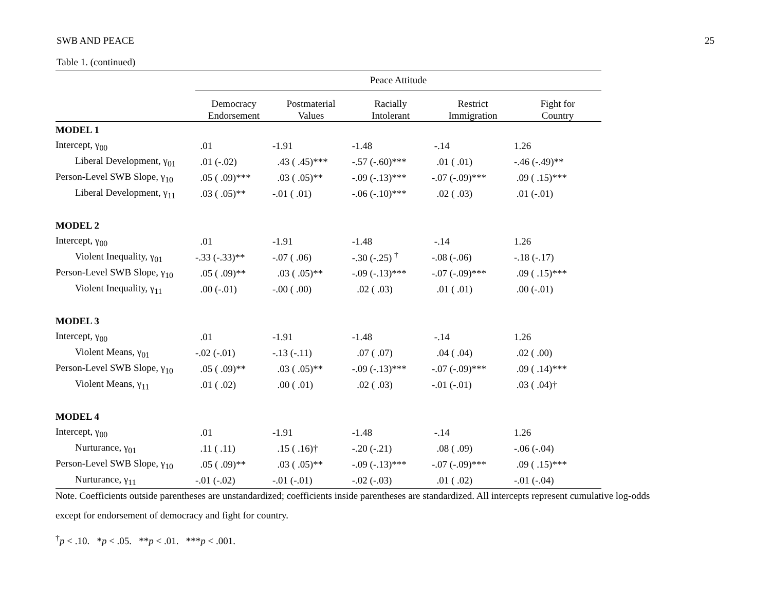SWB AND PEACE 25
Table 1. (continued)
| | Peace Attitude | | | | |
| --- | --- | --- | --- | --- | --- |
| | Democracy Endorsement | Postmaterial Values | Racially Intolerant | Restrict Immigration | Fight for Country |
| MODEL 1 | | | | | |
| Intercept, γ<sub>00</sub> | .01 | -1.91 | -1.48 | -.14 | 1.26 |
| Liberal Development, γ<sub>01</sub> | .01 (-.02) | .43 ( .45)*** | -.57 (-.60)*** | .01 ( .01) | -.46 (-.49)** |
| Person-Level SWB Slope, γ<sub>10</sub> | .05 ( .09)*** | .03 ( .05)** | -.09 (-.13)*** | -.07 (-.09)*** | .09 ( .15)*** |
| Liberal Development, γ<sub>11</sub> | .03 ( .05)** | -.01 ( .01) | -.06 (-.10)*** | .02 ( .03) | .01 (-.01) |
| MODEL 2 | | | | | |
| Intercept, γ<sub>00</sub> | .01 | -1.91 | -1.48 | -.14 | 1.26 |
| Violent Inequality, γ<sub>01</sub> | -.33 (-.33)** | -.07 ( .06) | -.30 (-.25) <sup>†</sup> | -.08 (-.06) | -.18 (-.17) |
| Person-Level SWB Slope, γ<sub>10</sub> | .05 ( .09)** | .03 ( .05)** | -.09 (-.13)*** | -.07 (-.09)*** | .09 ( .15)*** |
| Violent Inequality, γ<sub>11</sub> | .00 (-.01) | -.00 ( .00) | .02 ( .03) | .01 ( .01) | .00 (-.01) |
| MODEL 3 | | | | | |
| Intercept, γ<sub>00</sub> | .01 | -1.91 | -1.48 | -.14 | 1.26 |
| Violent Means, γ<sub>01</sub> | -.02 (-.01) | -.13 (-.11) | .07 ( .07) | .04 ( .04) | .02 ( .00) |
| Person-Level SWB Slope, γ<sub>10</sub> | .05 ( .09)** | .03 ( .05)** | -.09 (-.13)*** | -.07 (-.09)*** | .09 ( .14)*** |
| Violent Means, γ<sub>11</sub> | .01 ( .02) | .00 ( .01) | .02 ( .03) | -.01 (-.01) | .03 ( .04)† |
| MODEL 4 | | | | | |
| Intercept, γ<sub>00</sub> | .01 | -1.91 | -1.48 | -.14 | 1.26 |
| Nurturance, γ<sub>01</sub> | .11 ( .11) | .15 ( .16)† | -.20 (-.21) | .08 ( .09) | -.06 (-.04) |
| Person-Level SWB Slope, γ<sub>10</sub> | .05 ( .09)** | .03 ( .05)** | -.09 (-.13)*** | -.07 (-.09)*** | .09 ( .15)*** |
| Nurturance, γ<sub>11</sub> | -.01 (-.02) | -.01 (-.01) | -.02 (-.03) | .01 ( .02) | -.01 (-.04) |
Note. Coefficients outside parentheses are unstandardized; coefficients inside parentheses are standardized. All intercepts represent cumulative log-odds
except for endorsement of democracy and fight for country.
<sup>†</sup> p < .10. *p < .05. **p < .01. ***p < .001.